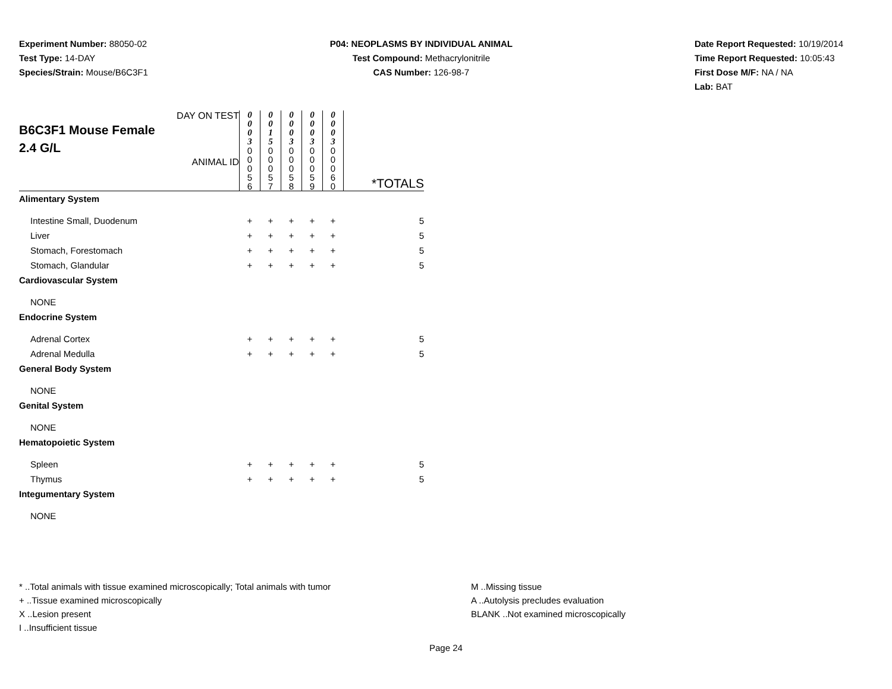Experiment Number: 88050-02
Test Type: 14-DAY
Species/Strain: Mouse/B6C3F1
P04: NEOPLASMS BY INDIVIDUAL ANIMAL
Test Compound: Methacrylonitrile
CAS Number: 126-98-7
Date Report Requested: 10/19/2014
Time Report Requested: 10:05:43
First Dose M/F: NA / NA
Lab: BAT
| DAY ON TEST B6C3F1 Mouse Female 2.4 G/L ANIMAL ID | 0 0 0 3 0 0 0 5 6 | 0 0 1 5 0 0 0 5 7 | 0 0 0 3 0 0 0 5 8 | 0 0 0 3 0 0 0 5 9 | 0 0 0 3 0 0 0 6 0 | *TOTALS |
| Alimentary System | | | | | | |
| Intestine Small, Duodenum | + | + | + | + | + | 5 |
| Liver | + | + | + | + | + | 5 |
| Stomach, Forestomach | + | + | + | + | + | 5 |
| Stomach, Glandular | + | + | + | + | + | 5 |
| Cardiovascular System | | | | | | |
| NONE | | | | | | |
| Endocrine System | | | | | | |
| Adrenal Cortex | + | + | + | + | + | 5 |
| Adrenal Medulla | + | + | + | + | + | 5 |
| General Body System | | | | | | |
| NONE | | | | | | |
| Genital System | | | | | | |
| NONE | | | | | | |
| Hematopoietic System | | | | | | |
| Spleen | + | + | + | + | + | 5 |
| Thymus | + | + | + | + | + | 5 |
| Integumentary System | | | | | | |
| NONE | | | | | | |
* ..Total animals with tissue examined microscopically; Total animals with tumor
+ ..Tissue examined microscopically
X ..Lesion present
I ..Insufficient tissue
M ..Missing tissue
A ..Autolysis precludes evaluation
BLANK ..Not examined microscopically
Page 24